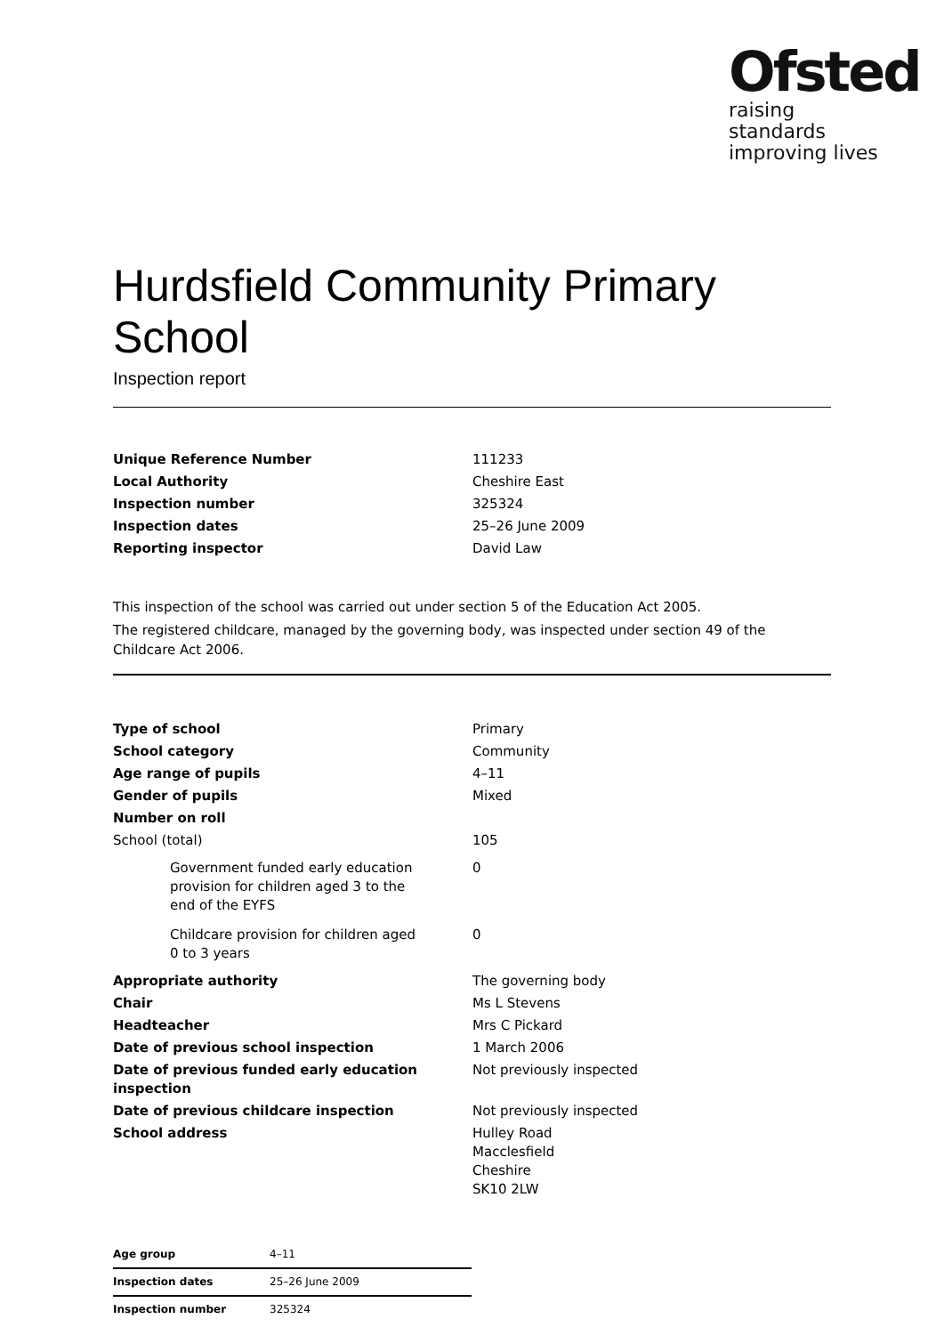Ofsted
raising standards
improving lives
Hurdsfield Community Primary School
Inspection report
| Unique Reference Number | 111233 |
| Local Authority | Cheshire East |
| Inspection number | 325324 |
| Inspection dates | 25–26 June 2009 |
| Reporting inspector | David Law |
This inspection of the school was carried out under section 5 of the Education Act 2005.
The registered childcare, managed by the governing body, was inspected under section 49 of the Childcare Act 2006.
| Type of school | Primary |
| School category | Community |
| Age range of pupils | 4–11 |
| Gender of pupils | Mixed |
| Number on roll | |
| School (total) | 105 |
| Government funded early education provision for children aged 3 to the end of the EYFS | 0 |
| Childcare provision for children aged 0 to 3 years | 0 |
| Appropriate authority | The governing body |
| Chair | Ms L Stevens |
| Headteacher | Mrs C Pickard |
| Date of previous school inspection | 1 March 2006 |
| Date of previous funded early education inspection | Not previously inspected |
| Date of previous childcare inspection | Not previously inspected |
| School address | Hulley Road Macclesfield Cheshire SK10 2LW |
| Age group | 4–11 |
| Inspection dates | 25–26 June 2009 |
| Inspection number | 325324 |